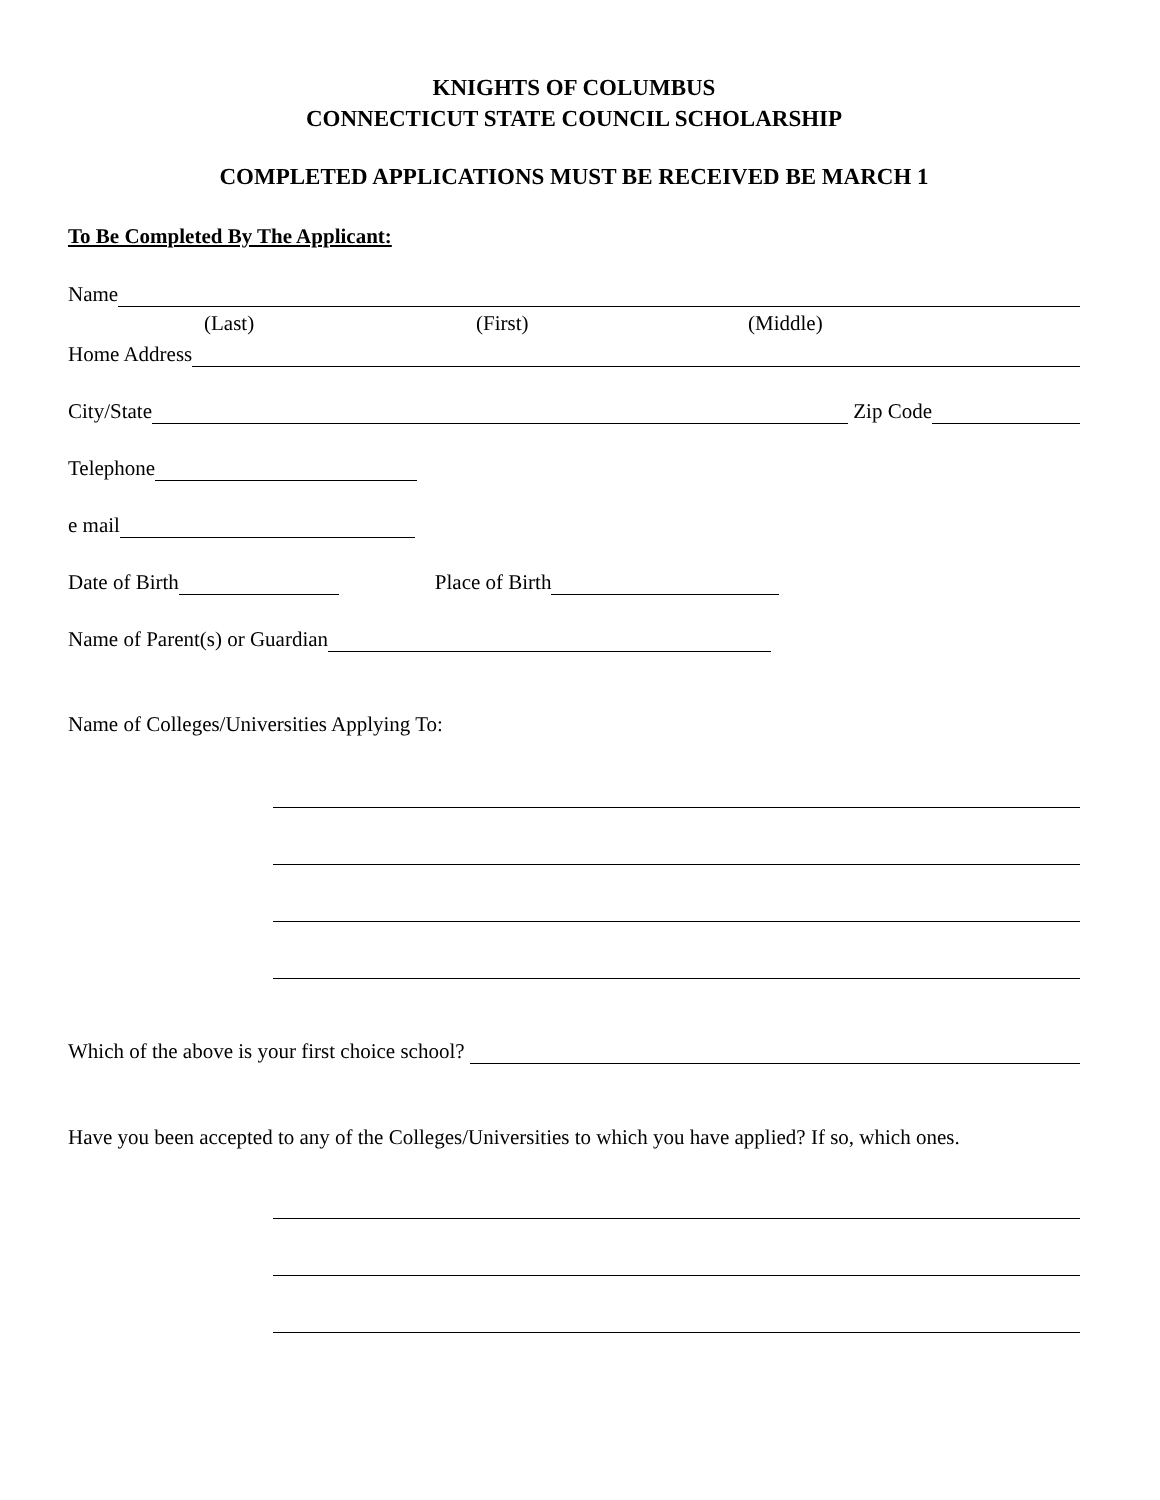KNIGHTS OF COLUMBUS
CONNECTICUT STATE COUNCIL SCHOLARSHIP
COMPLETED APPLICATIONS MUST BE RECEIVED BE MARCH 1
To Be Completed By The Applicant:
Name
(Last) (First) (Middle)
Home Address
City/State Zip Code
Telephone
e mail
Date of Birth Place of Birth
Name of Parent(s) or Guardian
Name of Colleges/Universities Applying To:
Which of the above is your first choice school?
Have you been accepted to any of the Colleges/Universities to which you have applied? If so, which ones.